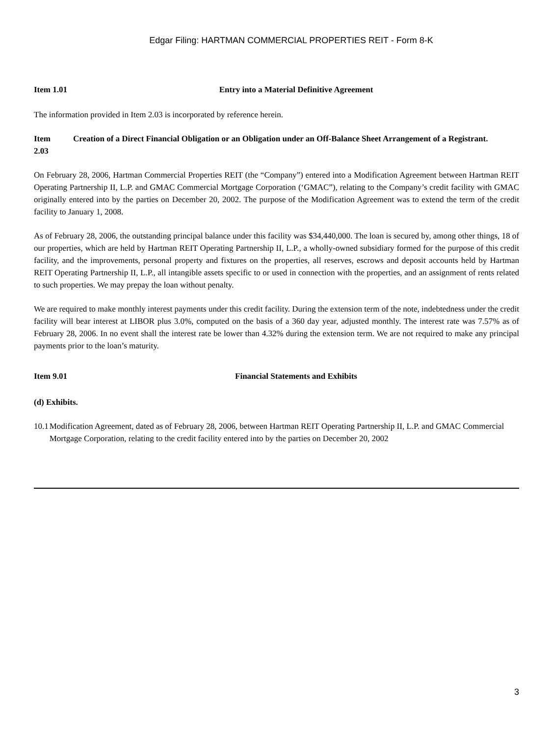Edgar Filing: HARTMAN COMMERCIAL PROPERTIES REIT - Form 8-K
Item 1.01 Entry into a Material Definitive Agreement
The information provided in Item 2.03 is incorporated by reference herein.
Item
2.03
Creation of a Direct Financial Obligation or an Obligation under an Off-Balance Sheet Arrangement of a Registrant.
On February 28, 2006, Hartman Commercial Properties REIT (the “Company”) entered into a Modification Agreement between Hartman REIT Operating Partnership II, L.P. and GMAC Commercial Mortgage Corporation (‘GMAC”), relating to the Company’s credit facility with GMAC originally entered into by the parties on December 20, 2002. The purpose of the Modification Agreement was to extend the term of the credit facility to January 1, 2008.
As of February 28, 2006, the outstanding principal balance under this facility was $34,440,000. The loan is secured by, among other things, 18 of our properties, which are held by Hartman REIT Operating Partnership II, L.P., a wholly-owned subsidiary formed for the purpose of this credit facility, and the improvements, personal property and fixtures on the properties, all reserves, escrows and deposit accounts held by Hartman REIT Operating Partnership II, L.P., all intangible assets specific to or used in connection with the properties, and an assignment of rents related to such properties. We may prepay the loan without penalty.
We are required to make monthly interest payments under this credit facility. During the extension term of the note, indebtedness under the credit facility will bear interest at LIBOR plus 3.0%, computed on the basis of a 360 day year, adjusted monthly. The interest rate was 7.57% as of February 28, 2006. In no event shall the interest rate be lower than 4.32% during the extension term. We are not required to make any principal payments prior to the loan’s maturity.
Item 9.01 Financial Statements and Exhibits
(d) Exhibits.
10.1 Modification Agreement, dated as of February 28, 2006, between Hartman REIT Operating Partnership II, L.P. and GMAC Commercial Mortgage Corporation, relating to the credit facility entered into by the parties on December 20, 2002
3